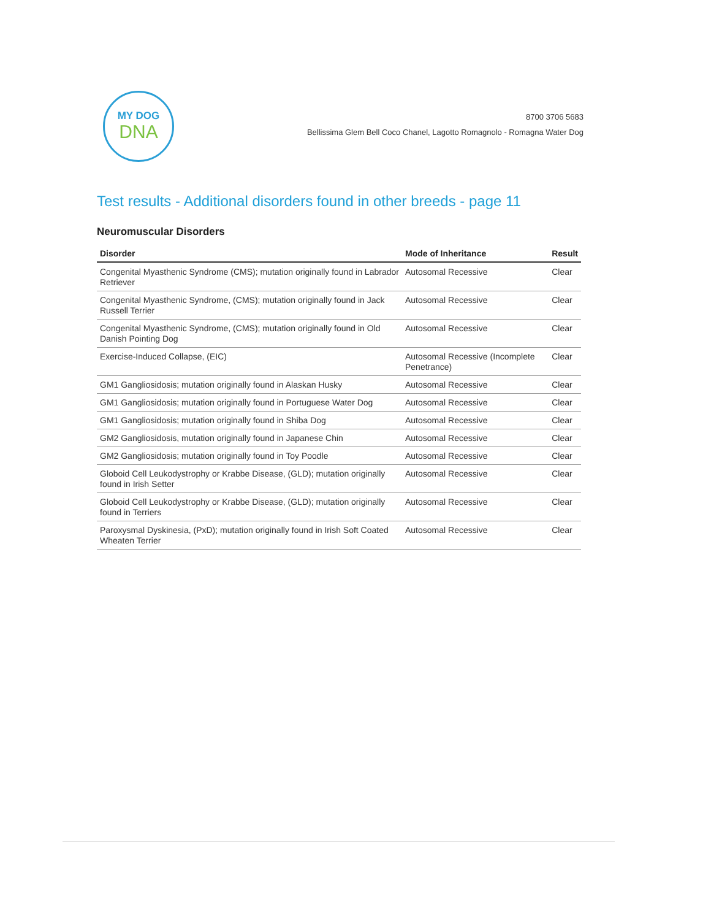MY DOG
DNA
8700 3706 5683
Bellissima Glem Bell Coco Chanel, Lagotto Romagnolo - Romagna Water Dog
Test results - Additional disorders found in other breeds - page 11
Neuromuscular Disorders
| Disorder | Mode of Inheritance | Result |
| --- | --- | --- |
| Congenital Myasthenic Syndrome (CMS); mutation originally found in Labrador Retriever | Autosomal Recessive | Clear |
| Congenital Myasthenic Syndrome, (CMS); mutation originally found in Jack Russell Terrier | Autosomal Recessive | Clear |
| Congenital Myasthenic Syndrome, (CMS); mutation originally found in Old Danish Pointing Dog | Autosomal Recessive | Clear |
| Exercise-Induced Collapse, (EIC) | Autosomal Recessive (Incomplete Penetrance) | Clear |
| GM1 Gangliosidosis; mutation originally found in Alaskan Husky | Autosomal Recessive | Clear |
| GM1 Gangliosidosis; mutation originally found in Portuguese Water Dog | Autosomal Recessive | Clear |
| GM1 Gangliosidosis; mutation originally found in Shiba Dog | Autosomal Recessive | Clear |
| GM2 Gangliosidosis, mutation originally found in Japanese Chin | Autosomal Recessive | Clear |
| GM2 Gangliosidosis; mutation originally found in Toy Poodle | Autosomal Recessive | Clear |
| Globoid Cell Leukodystrophy or Krabbe Disease, (GLD); mutation originally found in Irish Setter | Autosomal Recessive | Clear |
| Globoid Cell Leukodystrophy or Krabbe Disease, (GLD); mutation originally found in Terriers | Autosomal Recessive | Clear |
| Paroxysmal Dyskinesia, (PxD); mutation originally found in Irish Soft Coated Wheaten Terrier | Autosomal Recessive | Clear |